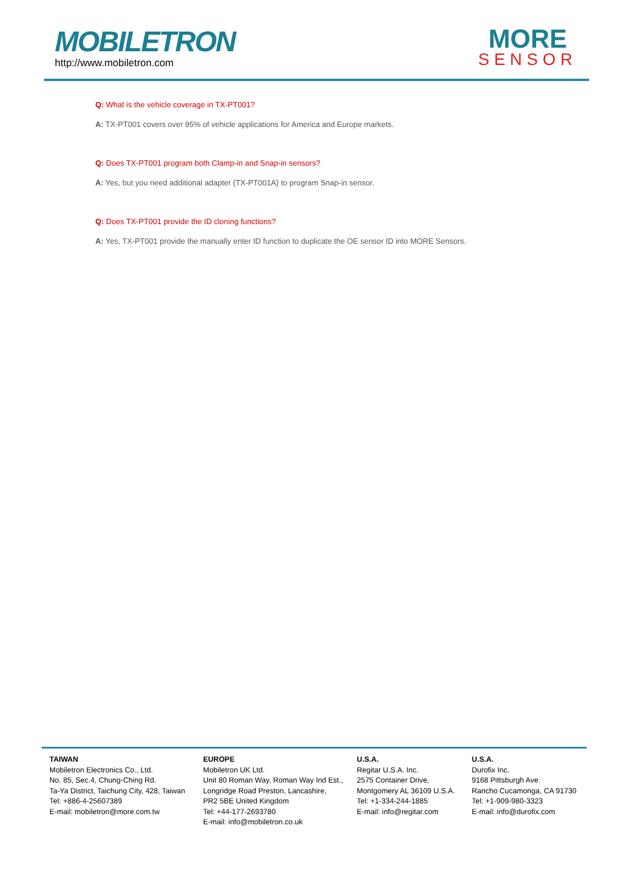MOBILETRON
http://www.mobiletron.com
MORE
SENSOR
Q: What is the vehicle coverage in TX-PT001?
A: TX-PT001 covers over 95% of vehicle applications for America and Europe markets.
Q: Does TX-PT001 program both Clamp-in and Snap-in sensors?
A: Yes, but you need additional adapter (TX-PT001A) to program Snap-in sensor.
Q: Does TX-PT001 provide the ID cloning functions?
A: Yes, TX-PT001 provide the manually enter ID function to duplicate the OE sensor ID into MORE Sensors.
TAIWAN
Mobiletron Electronics Co., Ltd.
No. 85, Sec.4, Chung-Ching Rd.
Ta-Ya District, Taichung City, 428, Taiwan
Tel: +886-4-25607389
E-mail: mobiletron@more.com.tw
EUROPE
Mobiletron UK Ltd.
Unit 80 Roman Way, Roman Way Ind Est.,
Longridge Road Preston, Lancashire,
PR2 5BE United Kingdom
Tel: +44-177-2693780
E-mail: info@mobiletron.co.uk
U.S.A.
Regitar U.S.A. Inc.
2575 Container Drive,
Montgomery AL 36109 U.S.A.
Tel: +1-334-244-1885
E-mail: info@regitar.com
U.S.A.
Durofix Inc.
9168 Pittsburgh Ave.
Rancho Cucamonga, CA 91730
Tel: +1-909-980-3323
E-mail: info@durofix.com